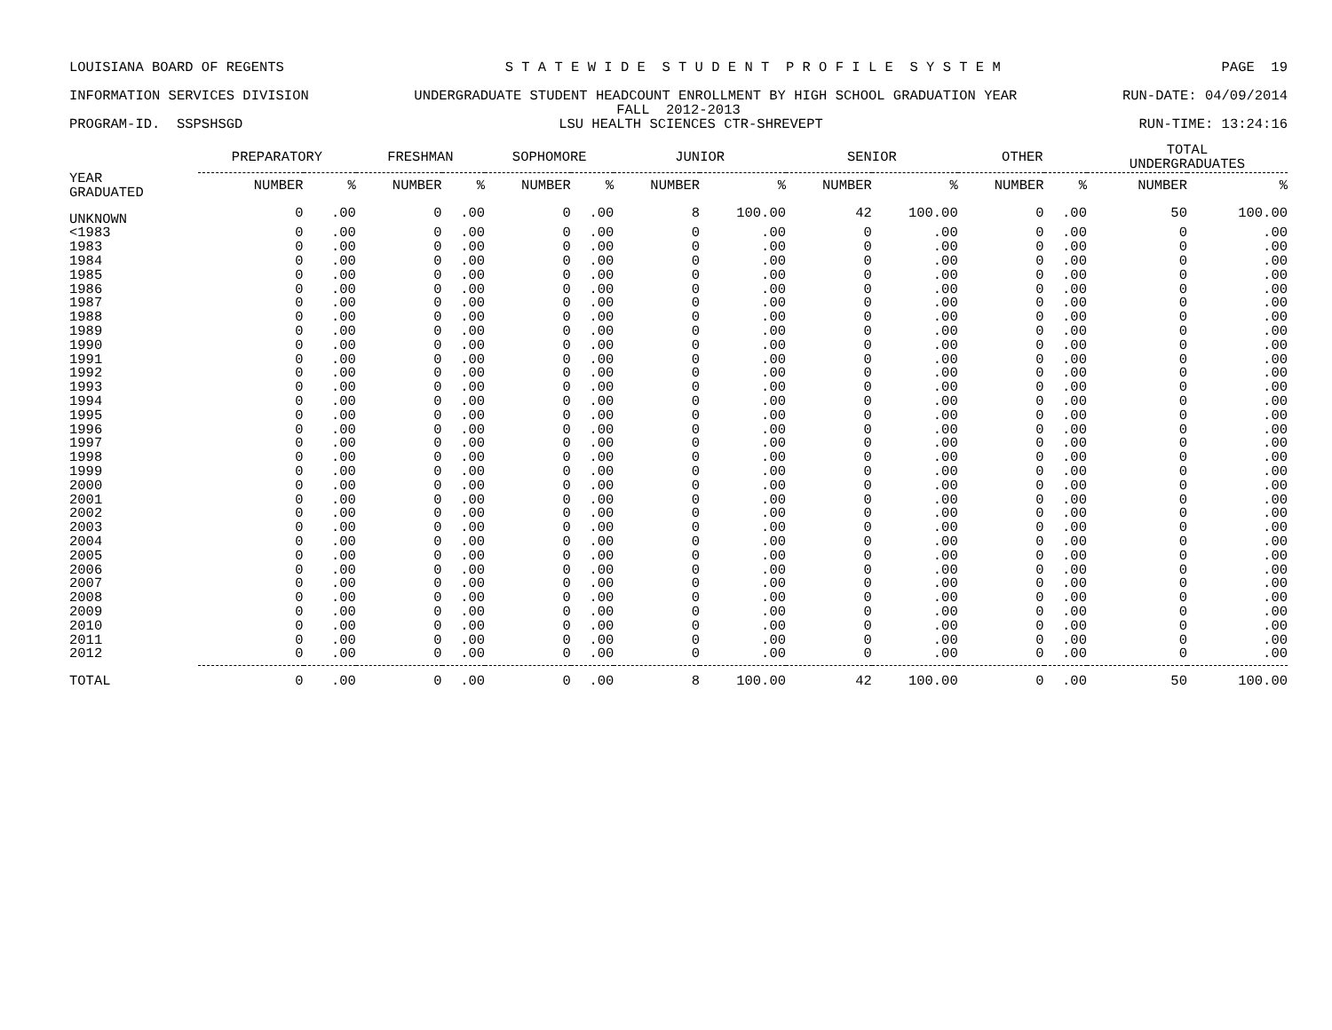LOUISIANA BOARD OF REGENTS S T A T E W I D E S T U D E N T P R O F I L E S Y S T E M PAGE 19
INFORMATION SERVICES DIVISION UNDERGRADUATE STUDENT HEADCOUNT ENROLLMENT BY HIGH SCHOOL GRADUATION YEAR RUN-DATE: 04/09/2014
FALL 2012-2013
PROGRAM-ID. SSPSHSGD LSU HEALTH SCIENCES CTR-SHREVEPT RUN-TIME: 13:24:16
| | PREPARATORY | | FRESHMAN | | SOPHOMORE | | JUNIOR | | SENIOR | | OTHER | | TOTAL UNDERGRADUATES | |
| --- | --- | --- | --- | --- | --- | --- | --- | --- | --- | --- | --- | --- | --- | --- |
| YEAR GRADUATED | NUMBER | % | NUMBER | % | NUMBER | % | NUMBER | % | NUMBER | % | NUMBER | % | NUMBER | % |
| UNKNOWN | 0 | .00 | 0 | .00 | 0 | .00 | 8 | 100.00 | 42 | 100.00 | 0 | .00 | 50 | 100.00 |
| <1983 | 0 | .00 | 0 | .00 | 0 | .00 | 0 | .00 | 0 | .00 | 0 | .00 | 0 | .00 |
| 1983 | 0 | .00 | 0 | .00 | 0 | .00 | 0 | .00 | 0 | .00 | 0 | .00 | 0 | .00 |
| 1984 | 0 | .00 | 0 | .00 | 0 | .00 | 0 | .00 | 0 | .00 | 0 | .00 | 0 | .00 |
| 1985 | 0 | .00 | 0 | .00 | 0 | .00 | 0 | .00 | 0 | .00 | 0 | .00 | 0 | .00 |
| 1986 | 0 | .00 | 0 | .00 | 0 | .00 | 0 | .00 | 0 | .00 | 0 | .00 | 0 | .00 |
| 1987 | 0 | .00 | 0 | .00 | 0 | .00 | 0 | .00 | 0 | .00 | 0 | .00 | 0 | .00 |
| 1988 | 0 | .00 | 0 | .00 | 0 | .00 | 0 | .00 | 0 | .00 | 0 | .00 | 0 | .00 |
| 1989 | 0 | .00 | 0 | .00 | 0 | .00 | 0 | .00 | 0 | .00 | 0 | .00 | 0 | .00 |
| 1990 | 0 | .00 | 0 | .00 | 0 | .00 | 0 | .00 | 0 | .00 | 0 | .00 | 0 | .00 |
| 1991 | 0 | .00 | 0 | .00 | 0 | .00 | 0 | .00 | 0 | .00 | 0 | .00 | 0 | .00 |
| 1992 | 0 | .00 | 0 | .00 | 0 | .00 | 0 | .00 | 0 | .00 | 0 | .00 | 0 | .00 |
| 1993 | 0 | .00 | 0 | .00 | 0 | .00 | 0 | .00 | 0 | .00 | 0 | .00 | 0 | .00 |
| 1994 | 0 | .00 | 0 | .00 | 0 | .00 | 0 | .00 | 0 | .00 | 0 | .00 | 0 | .00 |
| 1995 | 0 | .00 | 0 | .00 | 0 | .00 | 0 | .00 | 0 | .00 | 0 | .00 | 0 | .00 |
| 1996 | 0 | .00 | 0 | .00 | 0 | .00 | 0 | .00 | 0 | .00 | 0 | .00 | 0 | .00 |
| 1997 | 0 | .00 | 0 | .00 | 0 | .00 | 0 | .00 | 0 | .00 | 0 | .00 | 0 | .00 |
| 1998 | 0 | .00 | 0 | .00 | 0 | .00 | 0 | .00 | 0 | .00 | 0 | .00 | 0 | .00 |
| 1999 | 0 | .00 | 0 | .00 | 0 | .00 | 0 | .00 | 0 | .00 | 0 | .00 | 0 | .00 |
| 2000 | 0 | .00 | 0 | .00 | 0 | .00 | 0 | .00 | 0 | .00 | 0 | .00 | 0 | .00 |
| 2001 | 0 | .00 | 0 | .00 | 0 | .00 | 0 | .00 | 0 | .00 | 0 | .00 | 0 | .00 |
| 2002 | 0 | .00 | 0 | .00 | 0 | .00 | 0 | .00 | 0 | .00 | 0 | .00 | 0 | .00 |
| 2003 | 0 | .00 | 0 | .00 | 0 | .00 | 0 | .00 | 0 | .00 | 0 | .00 | 0 | .00 |
| 2004 | 0 | .00 | 0 | .00 | 0 | .00 | 0 | .00 | 0 | .00 | 0 | .00 | 0 | .00 |
| 2005 | 0 | .00 | 0 | .00 | 0 | .00 | 0 | .00 | 0 | .00 | 0 | .00 | 0 | .00 |
| 2006 | 0 | .00 | 0 | .00 | 0 | .00 | 0 | .00 | 0 | .00 | 0 | .00 | 0 | .00 |
| 2007 | 0 | .00 | 0 | .00 | 0 | .00 | 0 | .00 | 0 | .00 | 0 | .00 | 0 | .00 |
| 2008 | 0 | .00 | 0 | .00 | 0 | .00 | 0 | .00 | 0 | .00 | 0 | .00 | 0 | .00 |
| 2009 | 0 | .00 | 0 | .00 | 0 | .00 | 0 | .00 | 0 | .00 | 0 | .00 | 0 | .00 |
| 2010 | 0 | .00 | 0 | .00 | 0 | .00 | 0 | .00 | 0 | .00 | 0 | .00 | 0 | .00 |
| 2011 | 0 | .00 | 0 | .00 | 0 | .00 | 0 | .00 | 0 | .00 | 0 | .00 | 0 | .00 |
| 2012 | 0 | .00 | 0 | .00 | 0 | .00 | 0 | .00 | 0 | .00 | 0 | .00 | 0 | .00 |
| TOTAL | 0 | .00 | 0 | .00 | 0 | .00 | 8 | 100.00 | 42 | 100.00 | 0 | .00 | 50 | 100.00 |